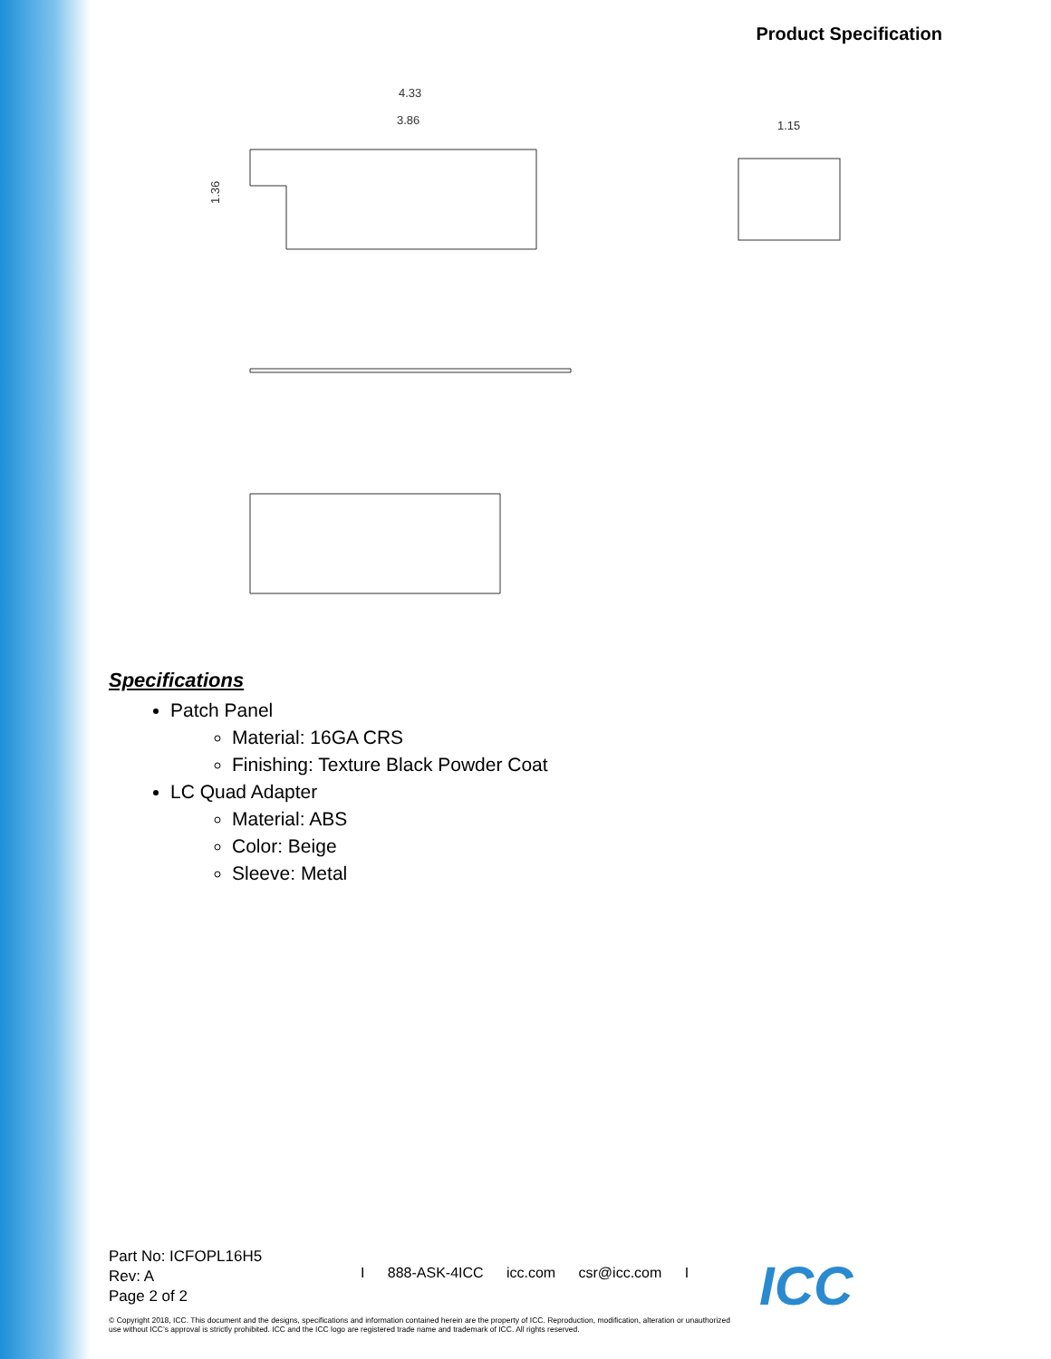Product Specification
4.33
3.86
1.15
1.36
Specifications
Patch Panel
Material: 16GA CRS
Finishing: Texture Black Powder Coat
LC Quad Adapter
Material: ABS
Color: Beige
Sleeve: Metal
Part No: ICFOPL16H5
Rev: A
Page 2 of 2
I 888-ASK-4ICC icc.com csr@icc.com I
ICC
© Copyright 2018, ICC. This document and the designs, specifications and information contained herein are the property of ICC. Reproduction, modification, alteration or unauthorized use without ICC’s approval is strictly prohibited. ICC and the ICC logo are registered trade name and trademark of ICC. All rights reserved.